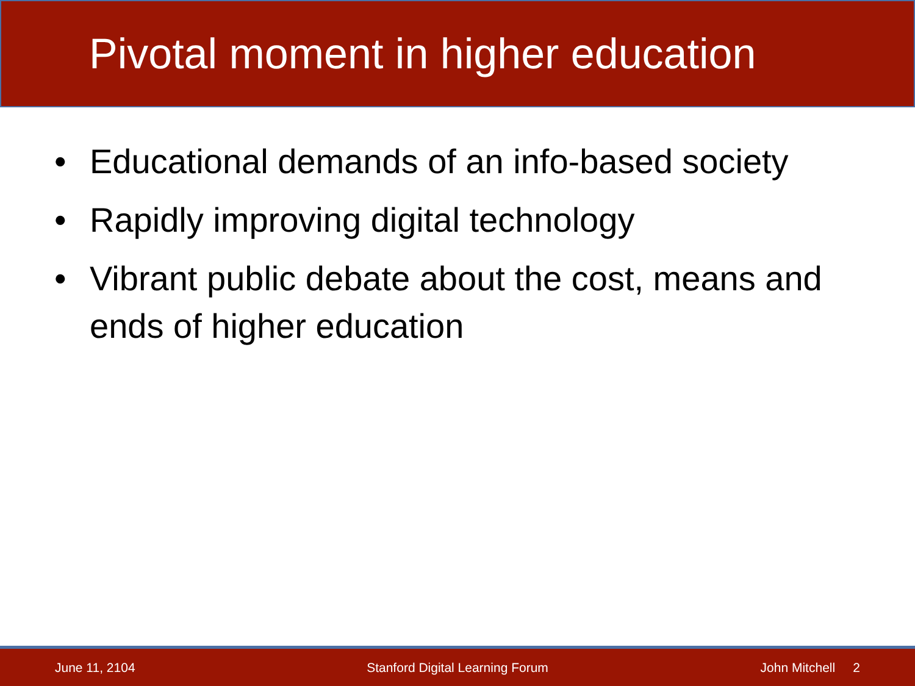Pivotal moment in higher education
• Educational demands of an info-based society
• Rapidly improving digital technology
• Vibrant public debate about the cost, means and ends of higher education
June 11, 2104
Stanford Digital Learning Forum
John Mitchell 2